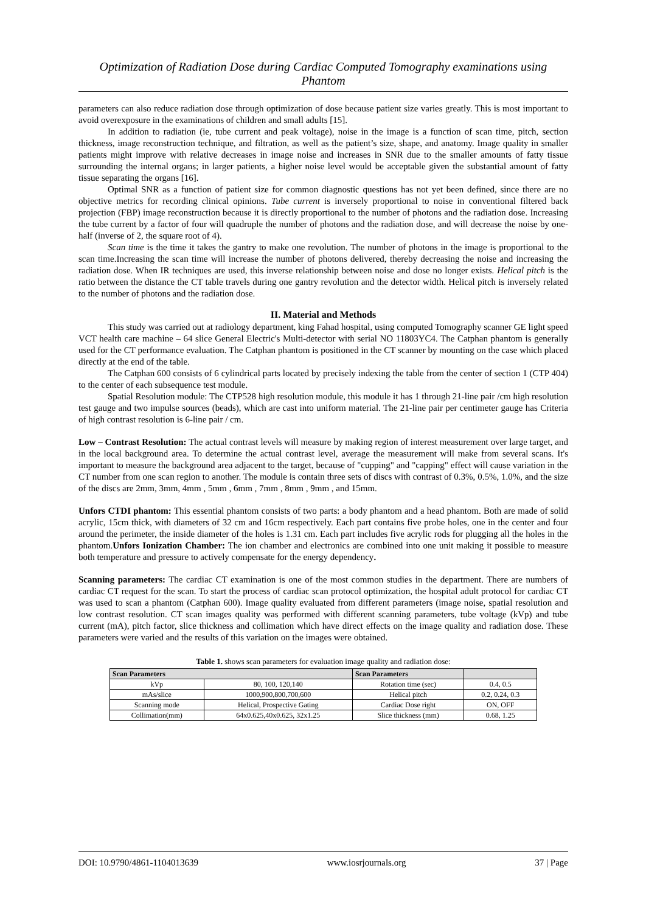Optimization of Radiation Dose during Cardiac Computed Tomography examinations using Phantom
parameters can also reduce radiation dose through optimization of dose because patient size varies greatly. This is most important to avoid overexposure in the examinations of children and small adults [15].
In addition to radiation (ie, tube current and peak voltage), noise in the image is a function of scan time, pitch, section thickness, image reconstruction technique, and filtration, as well as the patient’s size, shape, and anatomy. Image quality in smaller patients might improve with relative decreases in image noise and increases in SNR due to the smaller amounts of fatty tissue surrounding the internal organs; in larger patients, a higher noise level would be acceptable given the substantial amount of fatty tissue separating the organs [16].
Optimal SNR as a function of patient size for common diagnostic questions has not yet been defined, since there are no objective metrics for recording clinical opinions. Tube current is inversely proportional to noise in conventional filtered back projection (FBP) image reconstruction because it is directly proportional to the number of photons and the radiation dose. Increasing the tube current by a factor of four will quadruple the number of photons and the radiation dose, and will decrease the noise by one-half (inverse of 2, the square root of 4).
Scan time is the time it takes the gantry to make one revolution. The number of photons in the image is proportional to the scan time.Increasing the scan time will increase the number of photons delivered, thereby decreasing the noise and increasing the radiation dose. When IR techniques are used, this inverse relationship between noise and dose no longer exists. Helical pitch is the ratio between the distance the CT table travels during one gantry revolution and the detector width. Helical pitch is inversely related to the number of photons and the radiation dose.
II. Material and Methods
This study was carried out at radiology department, king Fahad hospital, using computed Tomography scanner GE light speed VCT health care machine – 64 slice General Electric's Multi-detector with serial NO 11803YC4. The Catphan phantom is generally used for the CT performance evaluation. The Catphan phantom is positioned in the CT scanner by mounting on the case which placed directly at the end of the table.
The Catphan 600 consists of 6 cylindrical parts located by precisely indexing the table from the center of section 1 (CTP 404) to the center of each subsequence test module.
Spatial Resolution module: The CTP528 high resolution module, this module it has 1 through 21-line pair /cm high resolution test gauge and two impulse sources (beads), which are cast into uniform material. The 21-line pair per centimeter gauge has Criteria of high contrast resolution is 6-line pair / cm.
Low – Contrast Resolution: The actual contrast levels will measure by making region of interest measurement over large target, and in the local background area. To determine the actual contrast level, average the measurement will make from several scans. It's important to measure the background area adjacent to the target, because of "cupping" and "capping" effect will cause variation in the CT number from one scan region to another. The module is contain three sets of discs with contrast of 0.3%, 0.5%, 1.0%, and the size of the discs are 2mm, 3mm, 4mm , 5mm , 6mm , 7mm , 8mm , 9mm , and 15mm.
Unfors CTDI phantom: This essential phantom consists of two parts: a body phantom and a head phantom. Both are made of solid acrylic, 15cm thick, with diameters of 32 cm and 16cm respectively. Each part contains five probe holes, one in the center and four around the perimeter, the inside diameter of the holes is 1.31 cm. Each part includes five acrylic rods for plugging all the holes in the phantom.Unfors Ionization Chamber: The ion chamber and electronics are combined into one unit making it possible to measure both temperature and pressure to actively compensate for the energy dependency.
Scanning parameters: The cardiac CT examination is one of the most common studies in the department. There are numbers of cardiac CT request for the scan. To start the process of cardiac scan protocol optimization, the hospital adult protocol for cardiac CT was used to scan a phantom (Catphan 600). Image quality evaluated from different parameters (image noise, spatial resolution and low contrast resolution. CT scan images quality was performed with different scanning parameters, tube voltage (kVp) and tube current (mA), pitch factor, slice thickness and collimation which have direct effects on the image quality and radiation dose. These parameters were varied and the results of this variation on the images were obtained.
Table 1. shows scan parameters for evaluation image quality and radiation dose:
| Scan Parameters | | Scan Parameters | |
| --- | --- | --- | --- |
| kVp | 80, 100, 120,140 | Rotation time (sec) | 0.4, 0.5 |
| mAs/slice | 1000,900,800,700,600 | Helical pitch | 0.2, 0.24, 0.3 |
| Scanning mode | Helical, Prospective Gating | Cardiac Dose right | ON, OFF |
| Collimation(mm) | 64x0.625,40x0.625, 32x1.25 | Slice thickness (mm) | 0.68, 1.25 |
DOI: 10.9790/4861-1104013639 www.iosrjournals.org 37 | Page